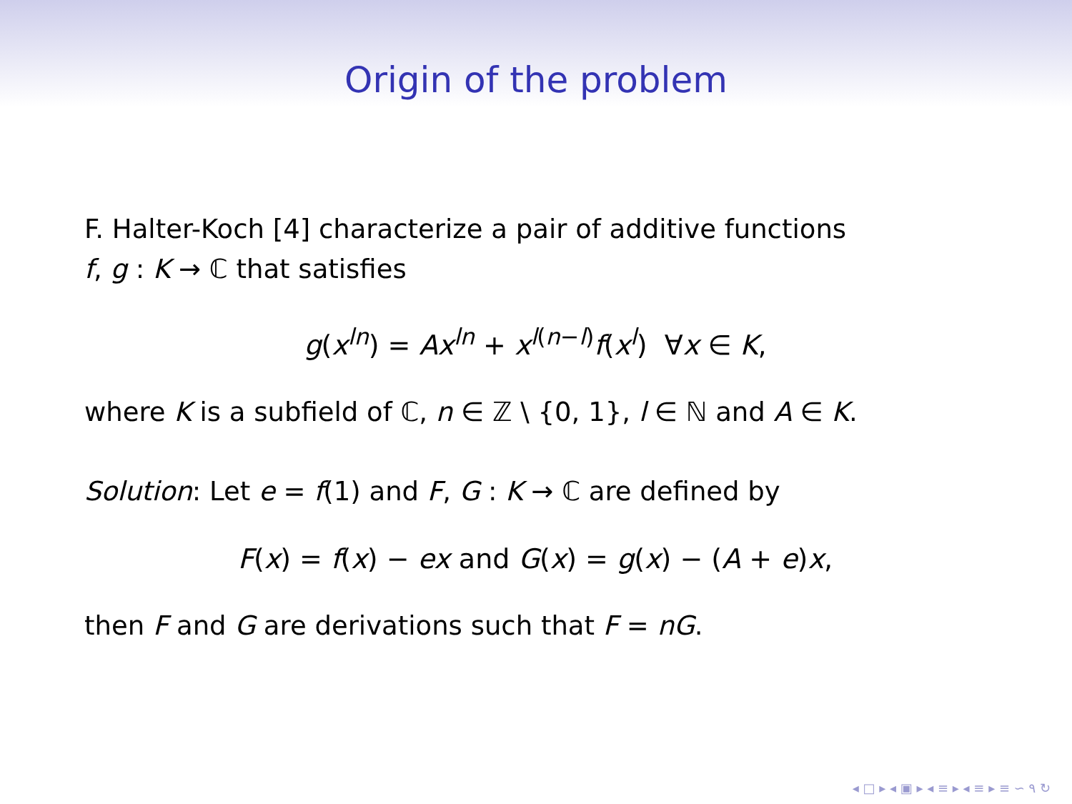Origin of the problem
F. Halter-Koch [4] characterize a pair of additive functions
f, g : K → ℂ that satisfies
g(x<sup>ln</sup>) = Ax<sup>ln</sup> + x<sup>l(n−l)</sup>f(x<sup>l</sup>) ∀x ∈ K,
where K is a subfield of ℂ, n ∈ ℤ \ {0, 1}, l ∈ ℕ and A ∈ K.
Solution: Let e = f(1) and F, G : K → ℂ are defined by
F(x) = f(x) − ex and G(x) = g(x) − (A + e)x,
then F and G are derivations such that F = nG.
◂ □ ▸ ◂ ▣ ▸ ◂ ≡ ▸ ◂ ≡ ▸ ≡ ∽ ۹ ↻